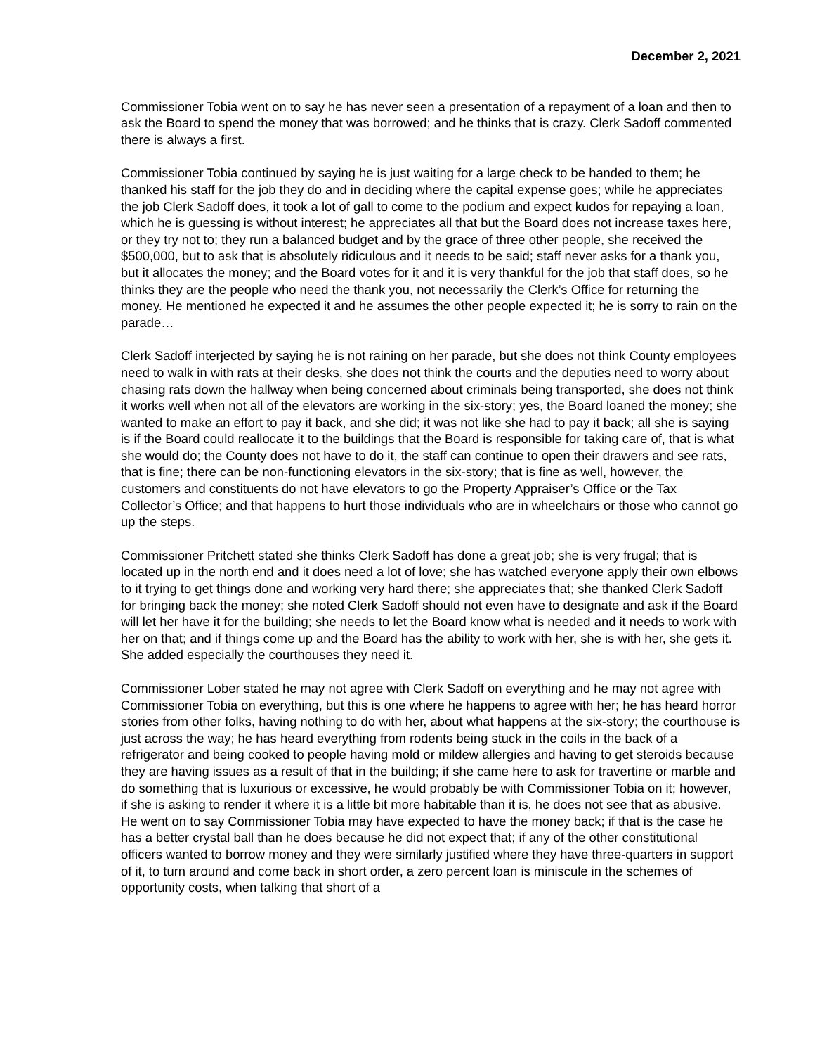December 2, 2021
Commissioner Tobia went on to say he has never seen a presentation of a repayment of a loan and then to ask the Board to spend the money that was borrowed; and he thinks that is crazy. Clerk Sadoff commented there is always a first.
Commissioner Tobia continued by saying he is just waiting for a large check to be handed to them; he thanked his staff for the job they do and in deciding where the capital expense goes; while he appreciates the job Clerk Sadoff does, it took a lot of gall to come to the podium and expect kudos for repaying a loan, which he is guessing is without interest; he appreciates all that but the Board does not increase taxes here, or they try not to; they run a balanced budget and by the grace of three other people, she received the $500,000, but to ask that is absolutely ridiculous and it needs to be said; staff never asks for a thank you, but it allocates the money; and the Board votes for it and it is very thankful for the job that staff does, so he thinks they are the people who need the thank you, not necessarily the Clerk’s Office for returning the money. He mentioned he expected it and he assumes the other people expected it; he is sorry to rain on the parade…
Clerk Sadoff interjected by saying he is not raining on her parade, but she does not think County employees need to walk in with rats at their desks, she does not think the courts and the deputies need to worry about chasing rats down the hallway when being concerned about criminals being transported, she does not think it works well when not all of the elevators are working in the six-story; yes, the Board loaned the money; she wanted to make an effort to pay it back, and she did; it was not like she had to pay it back; all she is saying is if the Board could reallocate it to the buildings that the Board is responsible for taking care of, that is what she would do; the County does not have to do it, the staff can continue to open their drawers and see rats, that is fine; there can be non-functioning elevators in the six-story; that is fine as well, however, the customers and constituents do not have elevators to go the Property Appraiser’s Office or the Tax Collector’s Office; and that happens to hurt those individuals who are in wheelchairs or those who cannot go up the steps.
Commissioner Pritchett stated she thinks Clerk Sadoff has done a great job; she is very frugal; that is located up in the north end and it does need a lot of love; she has watched everyone apply their own elbows to it trying to get things done and working very hard there; she appreciates that; she thanked Clerk Sadoff for bringing back the money; she noted Clerk Sadoff should not even have to designate and ask if the Board will let her have it for the building; she needs to let the Board know what is needed and it needs to work with her on that; and if things come up and the Board has the ability to work with her, she is with her, she gets it. She added especially the courthouses they need it.
Commissioner Lober stated he may not agree with Clerk Sadoff on everything and he may not agree with Commissioner Tobia on everything, but this is one where he happens to agree with her; he has heard horror stories from other folks, having nothing to do with her, about what happens at the six-story; the courthouse is just across the way; he has heard everything from rodents being stuck in the coils in the back of a refrigerator and being cooked to people having mold or mildew allergies and having to get steroids because they are having issues as a result of that in the building; if she came here to ask for travertine or marble and do something that is luxurious or excessive, he would probably be with Commissioner Tobia on it; however, if she is asking to render it where it is a little bit more habitable than it is, he does not see that as abusive. He went on to say Commissioner Tobia may have expected to have the money back; if that is the case he has a better crystal ball than he does because he did not expect that; if any of the other constitutional officers wanted to borrow money and they were similarly justified where they have three-quarters in support of it, to turn around and come back in short order, a zero percent loan is miniscule in the schemes of opportunity costs, when talking that short of a